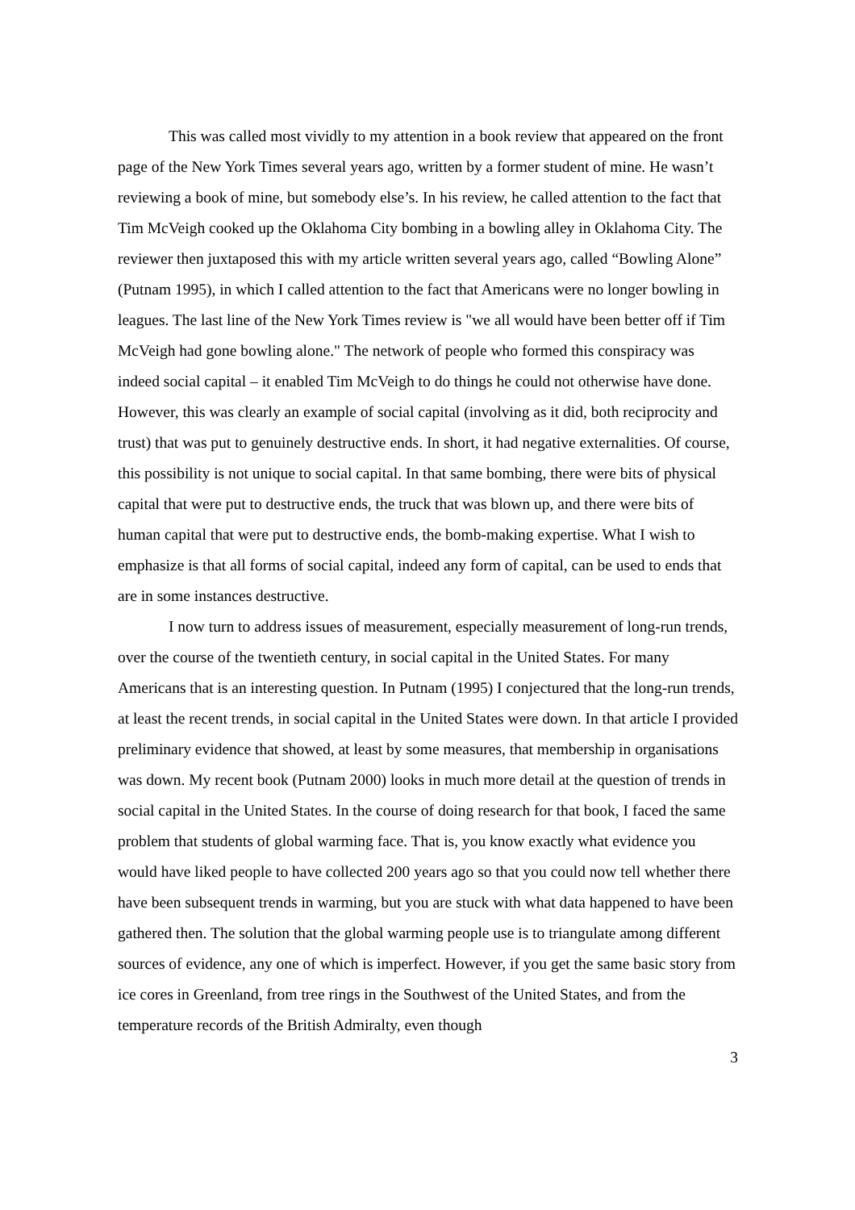This was called most vividly to my attention in a book review that appeared on the front page of the New York Times several years ago, written by a former student of mine. He wasn’t reviewing a book of mine, but somebody else’s. In his review, he called attention to the fact that Tim McVeigh cooked up the Oklahoma City bombing in a bowling alley in Oklahoma City. The reviewer then juxtaposed this with my article written several years ago, called “Bowling Alone” (Putnam 1995), in which I called attention to the fact that Americans were no longer bowling in leagues. The last line of the New York Times review is "we all would have been better off if Tim McVeigh had gone bowling alone." The network of people who formed this conspiracy was indeed social capital – it enabled Tim McVeigh to do things he could not otherwise have done. However, this was clearly an example of social capital (involving as it did, both reciprocity and trust) that was put to genuinely destructive ends. In short, it had negative externalities. Of course, this possibility is not unique to social capital. In that same bombing, there were bits of physical capital that were put to destructive ends, the truck that was blown up, and there were bits of human capital that were put to destructive ends, the bomb-making expertise. What I wish to emphasize is that all forms of social capital, indeed any form of capital, can be used to ends that are in some instances destructive.
I now turn to address issues of measurement, especially measurement of long-run trends, over the course of the twentieth century, in social capital in the United States. For many Americans that is an interesting question. In Putnam (1995) I conjectured that the long-run trends, at least the recent trends, in social capital in the United States were down. In that article I provided preliminary evidence that showed, at least by some measures, that membership in organisations was down. My recent book (Putnam 2000) looks in much more detail at the question of trends in social capital in the United States. In the course of doing research for that book, I faced the same problem that students of global warming face. That is, you know exactly what evidence you would have liked people to have collected 200 years ago so that you could now tell whether there have been subsequent trends in warming, but you are stuck with what data happened to have been gathered then. The solution that the global warming people use is to triangulate among different sources of evidence, any one of which is imperfect. However, if you get the same basic story from ice cores in Greenland, from tree rings in the Southwest of the United States, and from the temperature records of the British Admiralty, even though
3